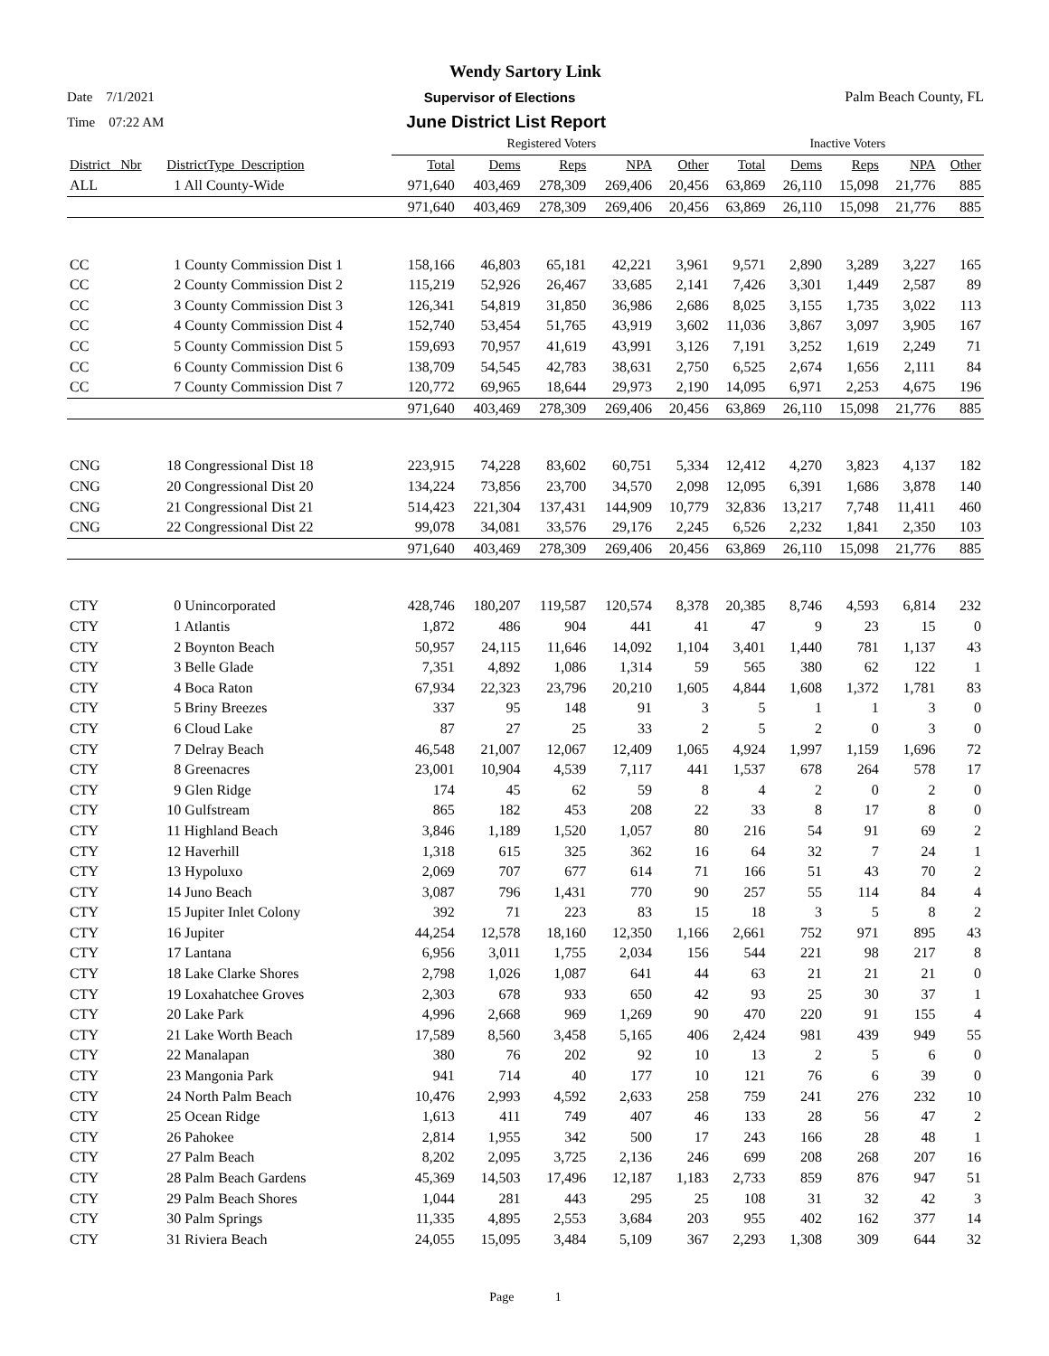Wendy Sartory Link
Date 7/1/2021 Supervisor of Elections Palm Beach County, FL
Time 07:22 AM June District List Report
| | | Registered Voters | | | | | Inactive Voters | | | | |
| District_ Nbr | DistrictType_Description | Total | Dems | Reps | NPA | Other | Total | Dems | Reps | NPA | Other |
| ALL | 1 All County-Wide | 971,640 | 403,469 | 278,309 | 269,406 | 20,456 | 63,869 | 26,110 | 15,098 | 21,776 | 885 |
| | | 971,640 | 403,469 | 278,309 | 269,406 | 20,456 | 63,869 | 26,110 | 15,098 | 21,776 | 885 |
| CC | 1 County Commission Dist 1 | 158,166 | 46,803 | 65,181 | 42,221 | 3,961 | 9,571 | 2,890 | 3,289 | 3,227 | 165 |
| CC | 2 County Commission Dist 2 | 115,219 | 52,926 | 26,467 | 33,685 | 2,141 | 7,426 | 3,301 | 1,449 | 2,587 | 89 |
| CC | 3 County Commission Dist 3 | 126,341 | 54,819 | 31,850 | 36,986 | 2,686 | 8,025 | 3,155 | 1,735 | 3,022 | 113 |
| CC | 4 County Commission Dist 4 | 152,740 | 53,454 | 51,765 | 43,919 | 3,602 | 11,036 | 3,867 | 3,097 | 3,905 | 167 |
| CC | 5 County Commission Dist 5 | 159,693 | 70,957 | 41,619 | 43,991 | 3,126 | 7,191 | 3,252 | 1,619 | 2,249 | 71 |
| CC | 6 County Commission Dist 6 | 138,709 | 54,545 | 42,783 | 38,631 | 2,750 | 6,525 | 2,674 | 1,656 | 2,111 | 84 |
| CC | 7 County Commission Dist 7 | 120,772 | 69,965 | 18,644 | 29,973 | 2,190 | 14,095 | 6,971 | 2,253 | 4,675 | 196 |
| | | 971,640 | 403,469 | 278,309 | 269,406 | 20,456 | 63,869 | 26,110 | 15,098 | 21,776 | 885 |
| CNG | 18 Congressional Dist 18 | 223,915 | 74,228 | 83,602 | 60,751 | 5,334 | 12,412 | 4,270 | 3,823 | 4,137 | 182 |
| CNG | 20 Congressional Dist 20 | 134,224 | 73,856 | 23,700 | 34,570 | 2,098 | 12,095 | 6,391 | 1,686 | 3,878 | 140 |
| CNG | 21 Congressional Dist 21 | 514,423 | 221,304 | 137,431 | 144,909 | 10,779 | 32,836 | 13,217 | 7,748 | 11,411 | 460 |
| CNG | 22 Congressional Dist 22 | 99,078 | 34,081 | 33,576 | 29,176 | 2,245 | 6,526 | 2,232 | 1,841 | 2,350 | 103 |
| | | 971,640 | 403,469 | 278,309 | 269,406 | 20,456 | 63,869 | 26,110 | 15,098 | 21,776 | 885 |
| CTY | 0 Unincorporated | 428,746 | 180,207 | 119,587 | 120,574 | 8,378 | 20,385 | 8,746 | 4,593 | 6,814 | 232 |
| CTY | 1 Atlantis | 1,872 | 486 | 904 | 441 | 41 | 47 | 9 | 23 | 15 | 0 |
| CTY | 2 Boynton Beach | 50,957 | 24,115 | 11,646 | 14,092 | 1,104 | 3,401 | 1,440 | 781 | 1,137 | 43 |
| CTY | 3 Belle Glade | 7,351 | 4,892 | 1,086 | 1,314 | 59 | 565 | 380 | 62 | 122 | 1 |
| CTY | 4 Boca Raton | 67,934 | 22,323 | 23,796 | 20,210 | 1,605 | 4,844 | 1,608 | 1,372 | 1,781 | 83 |
| CTY | 5 Briny Breezes | 337 | 95 | 148 | 91 | 3 | 5 | 1 | 1 | 3 | 0 |
| CTY | 6 Cloud Lake | 87 | 27 | 25 | 33 | 2 | 5 | 2 | 0 | 3 | 0 |
| CTY | 7 Delray Beach | 46,548 | 21,007 | 12,067 | 12,409 | 1,065 | 4,924 | 1,997 | 1,159 | 1,696 | 72 |
| CTY | 8 Greenacres | 23,001 | 10,904 | 4,539 | 7,117 | 441 | 1,537 | 678 | 264 | 578 | 17 |
| CTY | 9 Glen Ridge | 174 | 45 | 62 | 59 | 8 | 4 | 2 | 0 | 2 | 0 |
| CTY | 10 Gulfstream | 865 | 182 | 453 | 208 | 22 | 33 | 8 | 17 | 8 | 0 |
| CTY | 11 Highland Beach | 3,846 | 1,189 | 1,520 | 1,057 | 80 | 216 | 54 | 91 | 69 | 2 |
| CTY | 12 Haverhill | 1,318 | 615 | 325 | 362 | 16 | 64 | 32 | 7 | 24 | 1 |
| CTY | 13 Hypoluxo | 2,069 | 707 | 677 | 614 | 71 | 166 | 51 | 43 | 70 | 2 |
| CTY | 14 Juno Beach | 3,087 | 796 | 1,431 | 770 | 90 | 257 | 55 | 114 | 84 | 4 |
| CTY | 15 Jupiter Inlet Colony | 392 | 71 | 223 | 83 | 15 | 18 | 3 | 5 | 8 | 2 |
| CTY | 16 Jupiter | 44,254 | 12,578 | 18,160 | 12,350 | 1,166 | 2,661 | 752 | 971 | 895 | 43 |
| CTY | 17 Lantana | 6,956 | 3,011 | 1,755 | 2,034 | 156 | 544 | 221 | 98 | 217 | 8 |
| CTY | 18 Lake Clarke Shores | 2,798 | 1,026 | 1,087 | 641 | 44 | 63 | 21 | 21 | 21 | 0 |
| CTY | 19 Loxahatchee Groves | 2,303 | 678 | 933 | 650 | 42 | 93 | 25 | 30 | 37 | 1 |
| CTY | 20 Lake Park | 4,996 | 2,668 | 969 | 1,269 | 90 | 470 | 220 | 91 | 155 | 4 |
| CTY | 21 Lake Worth Beach | 17,589 | 8,560 | 3,458 | 5,165 | 406 | 2,424 | 981 | 439 | 949 | 55 |
| CTY | 22 Manalapan | 380 | 76 | 202 | 92 | 10 | 13 | 2 | 5 | 6 | 0 |
| CTY | 23 Mangonia Park | 941 | 714 | 40 | 177 | 10 | 121 | 76 | 6 | 39 | 0 |
| CTY | 24 North Palm Beach | 10,476 | 2,993 | 4,592 | 2,633 | 258 | 759 | 241 | 276 | 232 | 10 |
| CTY | 25 Ocean Ridge | 1,613 | 411 | 749 | 407 | 46 | 133 | 28 | 56 | 47 | 2 |
| CTY | 26 Pahokee | 2,814 | 1,955 | 342 | 500 | 17 | 243 | 166 | 28 | 48 | 1 |
| CTY | 27 Palm Beach | 8,202 | 2,095 | 3,725 | 2,136 | 246 | 699 | 208 | 268 | 207 | 16 |
| CTY | 28 Palm Beach Gardens | 45,369 | 14,503 | 17,496 | 12,187 | 1,183 | 2,733 | 859 | 876 | 947 | 51 |
| CTY | 29 Palm Beach Shores | 1,044 | 281 | 443 | 295 | 25 | 108 | 31 | 32 | 42 | 3 |
| CTY | 30 Palm Springs | 11,335 | 4,895 | 2,553 | 3,684 | 203 | 955 | 402 | 162 | 377 | 14 |
| CTY | 31 Riviera Beach | 24,055 | 15,095 | 3,484 | 5,109 | 367 | 2,293 | 1,308 | 309 | 644 | 32 |
Page 1